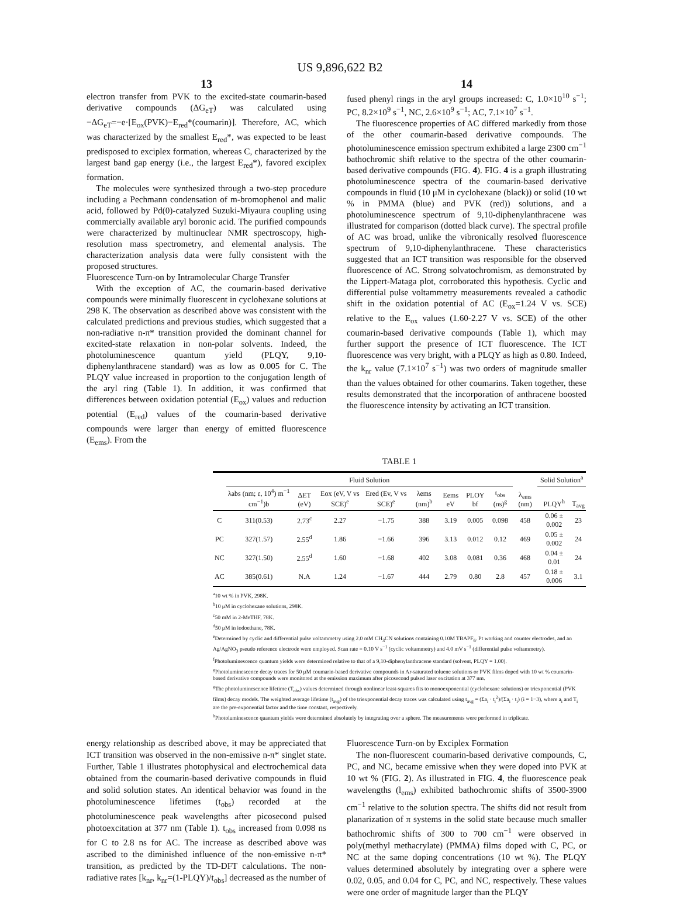US 9,896,622 B2
13
electron transfer from PVK to the excited-state coumarin-based derivative compounds (ΔG<sub>eT</sub>) was calculated using −ΔG<sub>eT</sub>=−e·[E<sub>ox</sub>(PVK)−E<sub>red</sub>*(coumarin)]. Therefore, AC, which was characterized by the smallest E<sub>red</sub>*, was expected to be least predisposed to exciplex formation, whereas C, characterized by the largest band gap energy (i.e., the largest E<sub>red</sub>*), favored exciplex formation.
The molecules were synthesized through a two-step procedure including a Pechmann condensation of m-bromophenol and malic acid, followed by Pd(0)-catalyzed Suzuki-Miyaura coupling using commercially available aryl boronic acid. The purified compounds were characterized by multinuclear NMR spectroscopy, high-resolution mass spectrometry, and elemental analysis. The characterization analysis data were fully consistent with the proposed structures.
Fluorescence Turn-on by Intramolecular Charge Transfer
With the exception of AC, the coumarin-based derivative compounds were minimally fluorescent in cyclohexane solutions at 298 K. The observation as described above was consistent with the calculated predictions and previous studies, which suggested that a non-radiative n-π* transition provided the dominant channel for excited-state relaxation in non-polar solvents. Indeed, the photoluminescence quantum yield (PLQY, 9,10-diphenylanthracene standard) was as low as 0.005 for C. The PLQY value increased in proportion to the conjugation length of the aryl ring (Table 1). In addition, it was confirmed that differences between oxidation potential (E<sub>ox</sub>) values and reduction potential (E<sub>red</sub>) values of the coumarin-based derivative compounds were larger than energy of emitted fluorescence (E<sub>ems</sub>). From the
14
fused phenyl rings in the aryl groups increased: C, 1.0×10<sup>10</sup> s<sup>−1</sup>; PC, 8.2×10<sup>9</sup> s<sup>−1</sup>, NC, 2.6×10<sup>9</sup> s<sup>−1</sup>; AC, 7.1×10<sup>7</sup> s<sup>−1</sup>.
The fluorescence properties of AC differed markedly from those of the other coumarin-based derivative compounds. The photoluminescence emission spectrum exhibited a large 2300 cm<sup>−1</sup> bathochromic shift relative to the spectra of the other coumarin-based derivative compounds (FIG. 4). FIG. 4 is a graph illustrating photoluminescence spectra of the coumarin-based derivative compounds in fluid (10 μM in cyclohexane (black)) or solid (10 wt % in PMMA (blue) and PVK (red)) solutions, and a photoluminescence spectrum of 9,10-diphenylanthracene was illustrated for comparison (dotted black curve). The spectral profile of AC was broad, unlike the vibronically resolved fluorescence spectrum of 9,10-diphenylanthracene. These characteristics suggested that an ICT transition was responsible for the observed fluorescence of AC. Strong solvatochromism, as demonstrated by the Lippert-Mataga plot, corroborated this hypothesis. Cyclic and differential pulse voltammetry measurements revealed a cathodic shift in the oxidation potential of AC (E<sub>ox</sub>=1.24 V vs. SCE) relative to the E<sub>ox</sub> values (1.60-2.27 V vs. SCE) of the other coumarin-based derivative compounds (Table 1), which may further support the presence of ICT fluorescence. The ICT fluorescence was very bright, with a PLQY as high as 0.80. Indeed, the k<sub>nr</sub> value (7.1×10<sup>7</sup> s<sup>−1</sup>) was two orders of magnitude smaller than the values obtained for other coumarins. Taken together, these results demonstrated that the incorporation of anthracene boosted the fluorescence intensity by activating an ICT transition.
TABLE 1
| | Fluid Solution | | | | | | | | | Solid Solution<sup>a</sup> | |
| --- | --- | --- | --- | --- | --- | --- | --- | --- | --- | --- | --- |
| | λabs (nm; ε, 10<sup>4</sup>) m<sup>−1</sup> cm<sup>−1</sup>)b | ΔET (eV) | Eox (eV, V vs SCE)<sup>e</sup> | Ered (Ev, V vs SCE)<sup>e</sup> | λems (nm)<sup>b</sup> | Eems eV | PLOY bf | t<sub>obs</sub> (ns)<sup>g</sup> | λ<sub>ems</sub> (nm) | PLQY<sup>h</sup> | T<sub>avg</sub> |
| C | 311(0.53) | 2.73<sup>c</sup> | 2.27 | −1.75 | 388 | 3.19 | 0.005 | 0.098 | 458 | 0.06 ± 0.002 | 23 |
| PC | 327(1.57) | 2.55<sup>d</sup> | 1.86 | −1.66 | 396 | 3.13 | 0.012 | 0.12 | 469 | 0.05 ± 0.002 | 24 |
| NC | 327(1.50) | 2.55<sup>d</sup> | 1.60 | −1.68 | 402 | 3.08 | 0.081 | 0.36 | 468 | 0.04 ± 0.01 | 24 |
| AC | 385(0.61) | N.A | 1.24 | −1.67 | 444 | 2.79 | 0.80 | 2.8 | 457 | 0.18 ± 0.006 | 3.1 |
<sup>a</sup> 10 wt % in PVK, 298K.
<sup>b</sup> 10 μM in cyclohexane solutions, 298K.
<sup>c</sup> 50 mM in 2-MeTHF, 78K.
<sup>d</sup> 50 μM in iodoethane, 78K.
<sup>e</sup> Determined by cyclic and differential pulse voltammetry using 2.0 mM CH<sub>3</sub>CN solutions containing 0.10M TBAPF<sub>6</sub>. Pt working and counter electrodes, and an Ag/AgNO<sub>3</sub> pseudo reference electrode were employed. Scan rate = 0.10 V s<sup>−1</sup> (cyclic voltammetry) and 4.0 mV s<sup>−1</sup> (differential pulse voltammetry).
<sup>f</sup> Photoluminescence quantum yields were determined relative to that of a 9,10-diphenylanthracene standard (solvent, PLQY = 1.00).
<sup>g</sup> Photoluminescence decay traces for 50 μM coumarin-based derivative compounds in Ar-saturated toluene solutions or PVK films doped with 10 wt % coumarin-based derivative compounds were monitored at the emission maximum after picosecond pulsed laser excitation at 377 nm.
<sup>g</sup> The photoluminescence lifetime (T<sub>obs</sub>) values determined through nonlinear least-squares fits to monoexponential (cyclohexane solutions) or triexponential (PVK films) decay models. The weighted average lifetime (t<sub>avg</sub>) of the triexponential decay traces was calculated using t<sub>avg</sub> = (Σa<sub>i</sub> · t<sub>i</sub><sup>2</sup>)/(Σa<sub>i</sub> · t<sub>i</sub>) (i = 1−3), where a<sub>i</sub> and T<sub>i</sub> are the pre-exponential factor and the time constant, respectively.
<sup>h</sup> Photoluminescence quantum yields were determined absolutely by integrating over a sphere. The measurements were performed in triplicate.
energy relationship as described above, it may be appreciated that ICT transition was observed in the non-emissive n-π* singlet state. Further, Table 1 illustrates photophysical and electrochemical data obtained from the coumarin-based derivative compounds in fluid and solid solution states. An identical behavior was found in the photoluminescence lifetimes (t<sub>obs</sub>) recorded at the photoluminescence peak wavelengths after picosecond pulsed photoexcitation at 377 nm (Table 1). t<sub>obs</sub> increased from 0.098 ns for C to 2.8 ns for AC. The increase as described above was ascribed to the diminished influence of the non-emissive n-π* transition, as predicted by the TD-DFT calculations. The non-radiative rates [k<sub>nr</sub>, k<sub>nr</sub>=(1-PLQY)/t<sub>obs</sub>] decreased as the number of
Fluorescence Turn-on by Exciplex Formation
The non-fluorescent coumarin-based derivative compounds, C, PC, and NC, became emissive when they were doped into PVK at 10 wt % (FIG. 2). As illustrated in FIG. 4, the fluorescence peak wavelengths (l<sub>ems</sub>) exhibited bathochromic shifts of 3500-3900 cm<sup>−1</sup> relative to the solution spectra. The shifts did not result from planarization of π systems in the solid state because much smaller bathochromic shifts of 300 to 700 cm<sup>−1</sup> were observed in poly(methyl methacrylate) (PMMA) films doped with C, PC, or NC at the same doping concentrations (10 wt %). The PLQY values determined absolutely by integrating over a sphere were 0.02, 0.05, and 0.04 for C, PC, and NC, respectively. These values were one order of magnitude larger than the PLQY